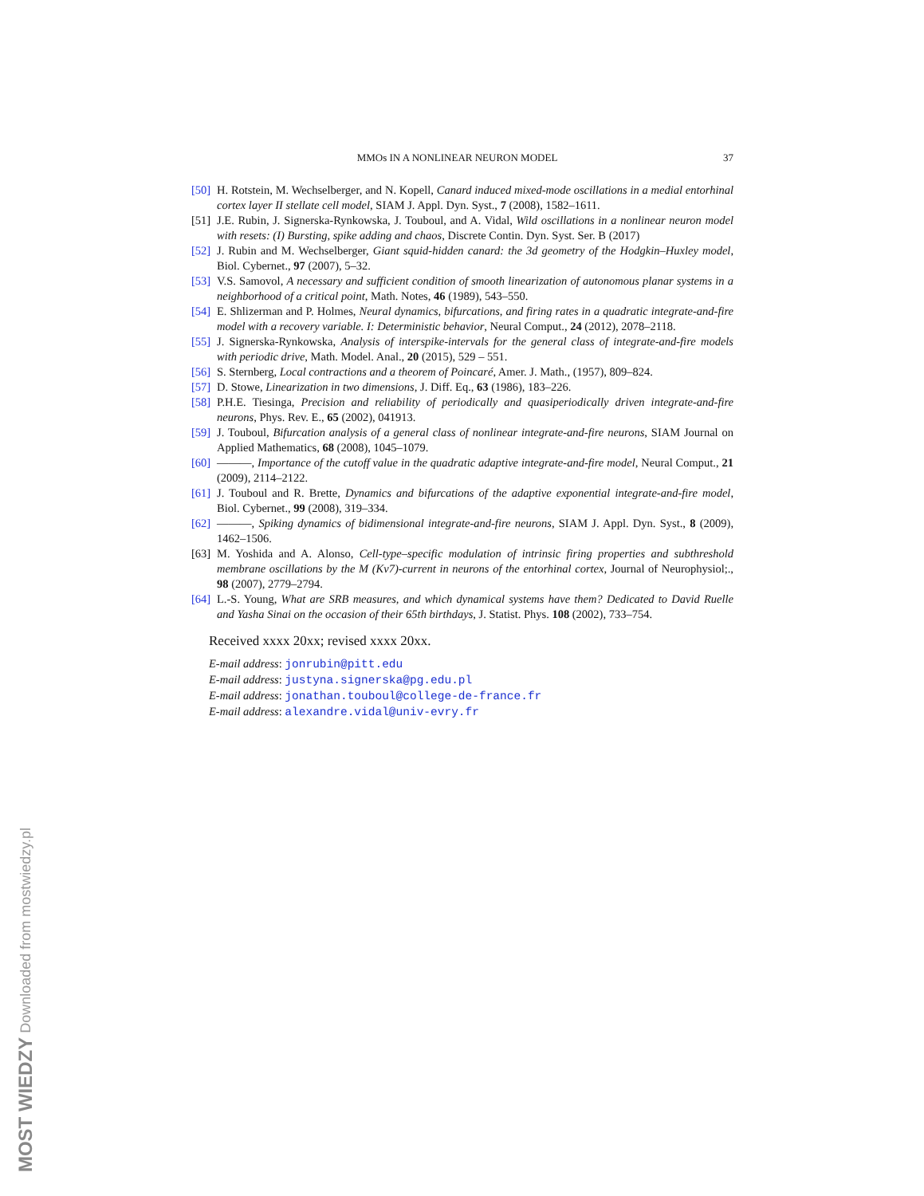MMOs IN A NONLINEAR NEURON MODEL 37
[50] H. Rotstein, M. Wechselberger, and N. Kopell, Canard induced mixed-mode oscillations in a medial entorhinal cortex layer II stellate cell model, SIAM J. Appl. Dyn. Syst., 7 (2008), 1582–1611.
[51] J.E. Rubin, J. Signerska-Rynkowska, J. Touboul, and A. Vidal, Wild oscillations in a nonlinear neuron model with resets: (I) Bursting, spike adding and chaos, Discrete Contin. Dyn. Syst. Ser. B (2017)
[52] J. Rubin and M. Wechselberger, Giant squid-hidden canard: the 3d geometry of the Hodgkin–Huxley model, Biol. Cybernet., 97 (2007), 5–32.
[53] V.S. Samovol, A necessary and sufficient condition of smooth linearization of autonomous planar systems in a neighborhood of a critical point, Math. Notes, 46 (1989), 543–550.
[54] E. Shlizerman and P. Holmes, Neural dynamics, bifurcations, and firing rates in a quadratic integrate-and-fire model with a recovery variable. I: Deterministic behavior, Neural Comput., 24 (2012), 2078–2118.
[55] J. Signerska-Rynkowska, Analysis of interspike-intervals for the general class of integrate-and-fire models with periodic drive, Math. Model. Anal., 20 (2015), 529 – 551.
[56] S. Sternberg, Local contractions and a theorem of Poincaré, Amer. J. Math., (1957), 809–824.
[57] D. Stowe, Linearization in two dimensions, J. Diff. Eq., 63 (1986), 183–226.
[58] P.H.E. Tiesinga, Precision and reliability of periodically and quasiperiodically driven integrate-and-fire neurons, Phys. Rev. E., 65 (2002), 041913.
[59] J. Touboul, Bifurcation analysis of a general class of nonlinear integrate-and-fire neurons, SIAM Journal on Applied Mathematics, 68 (2008), 1045–1079.
[60] ———, Importance of the cutoff value in the quadratic adaptive integrate-and-fire model, Neural Comput., 21 (2009), 2114–2122.
[61] J. Touboul and R. Brette, Dynamics and bifurcations of the adaptive exponential integrate-and-fire model, Biol. Cybernet., 99 (2008), 319–334.
[62] ———, Spiking dynamics of bidimensional integrate-and-fire neurons, SIAM J. Appl. Dyn. Syst., 8 (2009), 1462–1506.
[63] M. Yoshida and A. Alonso, Cell-type–specific modulation of intrinsic firing properties and subthreshold membrane oscillations by the M (Kv7)-current in neurons of the entorhinal cortex, Journal of Neurophysiol;., 98 (2007), 2779–2794.
[64] L.-S. Young, What are SRB measures, and which dynamical systems have them? Dedicated to David Ruelle and Yasha Sinai on the occasion of their 65th birthdays, J. Statist. Phys. 108 (2002), 733–754.
Received xxxx 20xx; revised xxxx 20xx.
E-mail address: jonrubin@pitt.edu
E-mail address: justyna.signerska@pg.edu.pl
E-mail address: jonathan.touboul@college-de-france.fr
E-mail address: alexandre.vidal@univ-evry.fr
MOST WIEDZY Downloaded from mostwiedzy.pl